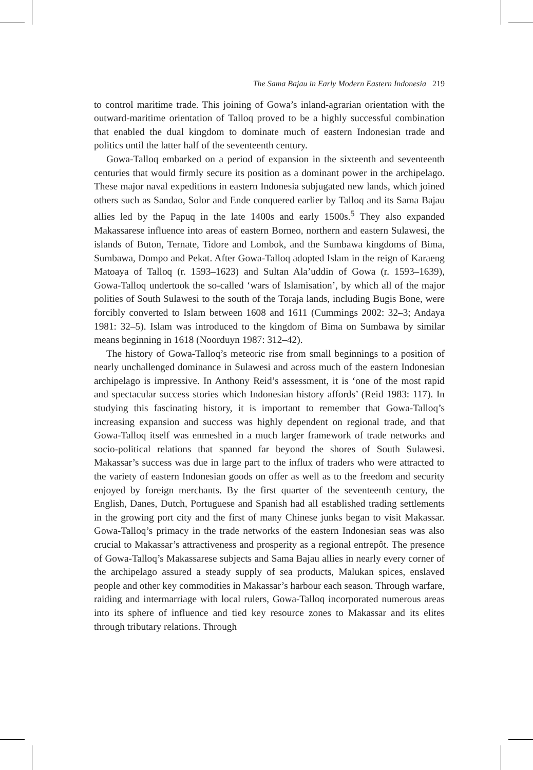The Sama Bajau in Early Modern Eastern Indonesia 219
to control maritime trade. This joining of Gowa’s inland-agrarian orientation with the outward-maritime orientation of Talloq proved to be a highly successful combination that enabled the dual kingdom to dominate much of eastern Indonesian trade and politics until the latter half of the seventeenth century.
Gowa-Talloq embarked on a period of expansion in the sixteenth and seventeenth centuries that would firmly secure its position as a dominant power in the archipelago. These major naval expeditions in eastern Indonesia subjugated new lands, which joined others such as Sandao, Solor and Ende conquered earlier by Talloq and its Sama Bajau allies led by the Papuq in the late 1400s and early 1500s.<sup>5</sup> They also expanded Makassarese influence into areas of eastern Borneo, northern and eastern Sulawesi, the islands of Buton, Ternate, Tidore and Lombok, and the Sumbawa kingdoms of Bima, Sumbawa, Dompo and Pekat. After Gowa-Talloq adopted Islam in the reign of Karaeng Matoaya of Talloq (r. 1593–1623) and Sultan Ala’uddin of Gowa (r. 1593–1639), Gowa-Talloq undertook the so-called ‘wars of Islamisation’, by which all of the major polities of South Sulawesi to the south of the Toraja lands, including Bugis Bone, were forcibly converted to Islam between 1608 and 1611 (Cummings 2002: 32–3; Andaya 1981: 32–5). Islam was introduced to the kingdom of Bima on Sumbawa by similar means beginning in 1618 (Noorduyn 1987: 312–42).
The history of Gowa-Talloq’s meteoric rise from small beginnings to a position of nearly unchallenged dominance in Sulawesi and across much of the eastern Indonesian archipelago is impressive. In Anthony Reid’s assessment, it is ‘one of the most rapid and spectacular success stories which Indonesian history affords’ (Reid 1983: 117). In studying this fascinating history, it is important to remember that Gowa-Talloq’s increasing expansion and success was highly dependent on regional trade, and that Gowa-Talloq itself was enmeshed in a much larger framework of trade networks and socio-political relations that spanned far beyond the shores of South Sulawesi. Makassar’s success was due in large part to the influx of traders who were attracted to the variety of eastern Indonesian goods on offer as well as to the freedom and security enjoyed by foreign merchants. By the first quarter of the seventeenth century, the English, Danes, Dutch, Portuguese and Spanish had all established trading settlements in the growing port city and the first of many Chinese junks began to visit Makassar. Gowa-Talloq’s primacy in the trade networks of the eastern Indonesian seas was also crucial to Makassar’s attractiveness and prosperity as a regional entrepôt. The presence of Gowa-Talloq’s Makassarese subjects and Sama Bajau allies in nearly every corner of the archipelago assured a steady supply of sea products, Malukan spices, enslaved people and other key commodities in Makassar’s harbour each season. Through warfare, raiding and intermarriage with local rulers, Gowa-Talloq incorporated numerous areas into its sphere of influence and tied key resource zones to Makassar and its elites through tributary relations. Through